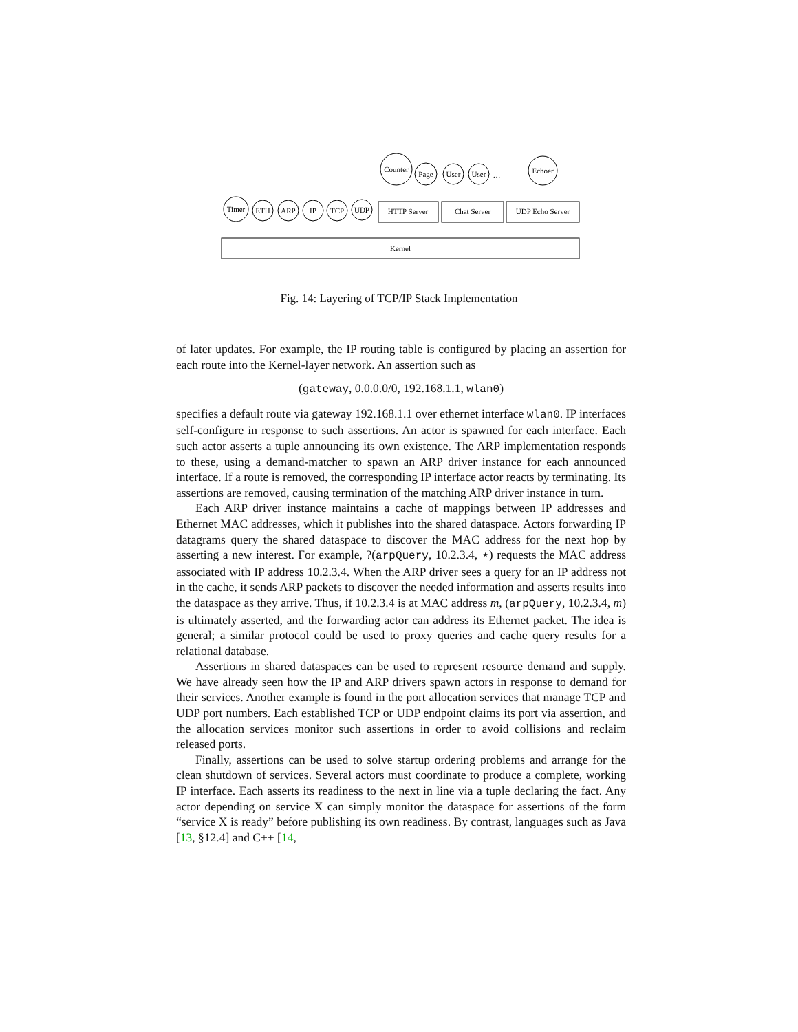Kernel
HTTP Server
Chat Server
UDP Echo Server
Timer
ETH
ARP
IP
TCP
UDP
Counter
Page
User
User
…
Echoer
Fig. 14: Layering of TCP/IP Stack Implementation
of later updates. For example, the IP routing table is configured by placing an assertion for each route into the Kernel-layer network. An assertion such as
(gateway, 0.0.0.0/0, 192.168.1.1, wlan0)
specifies a default route via gateway 192.168.1.1 over ethernet interface wlan0. IP interfaces self-configure in response to such assertions. An actor is spawned for each interface. Each such actor asserts a tuple announcing its own existence. The ARP implementation responds to these, using a demand-matcher to spawn an ARP driver instance for each announced interface. If a route is removed, the corresponding IP interface actor reacts by terminating. Its assertions are removed, causing termination of the matching ARP driver instance in turn.
Each ARP driver instance maintains a cache of mappings between IP addresses and Ethernet MAC addresses, which it publishes into the shared dataspace. Actors forwarding IP datagrams query the shared dataspace to discover the MAC address for the next hop by asserting a new interest. For example, ?(arpQuery, 10.2.3.4, ⋆) requests the MAC address associated with IP address 10.2.3.4. When the ARP driver sees a query for an IP address not in the cache, it sends ARP packets to discover the needed information and asserts results into the dataspace as they arrive. Thus, if 10.2.3.4 is at MAC address m, (arpQuery, 10.2.3.4, m) is ultimately asserted, and the forwarding actor can address its Ethernet packet. The idea is general; a similar protocol could be used to proxy queries and cache query results for a relational database.
Assertions in shared dataspaces can be used to represent resource demand and supply. We have already seen how the IP and ARP drivers spawn actors in response to demand for their services. Another example is found in the port allocation services that manage TCP and UDP port numbers. Each established TCP or UDP endpoint claims its port via assertion, and the allocation services monitor such assertions in order to avoid collisions and reclaim released ports.
Finally, assertions can be used to solve startup ordering problems and arrange for the clean shutdown of services. Several actors must coordinate to produce a complete, working IP interface. Each asserts its readiness to the next in line via a tuple declaring the fact. Any actor depending on service X can simply monitor the dataspace for assertions of the form “service X is ready” before publishing its own readiness. By contrast, languages such as Java [13, §12.4] and C++ [14,